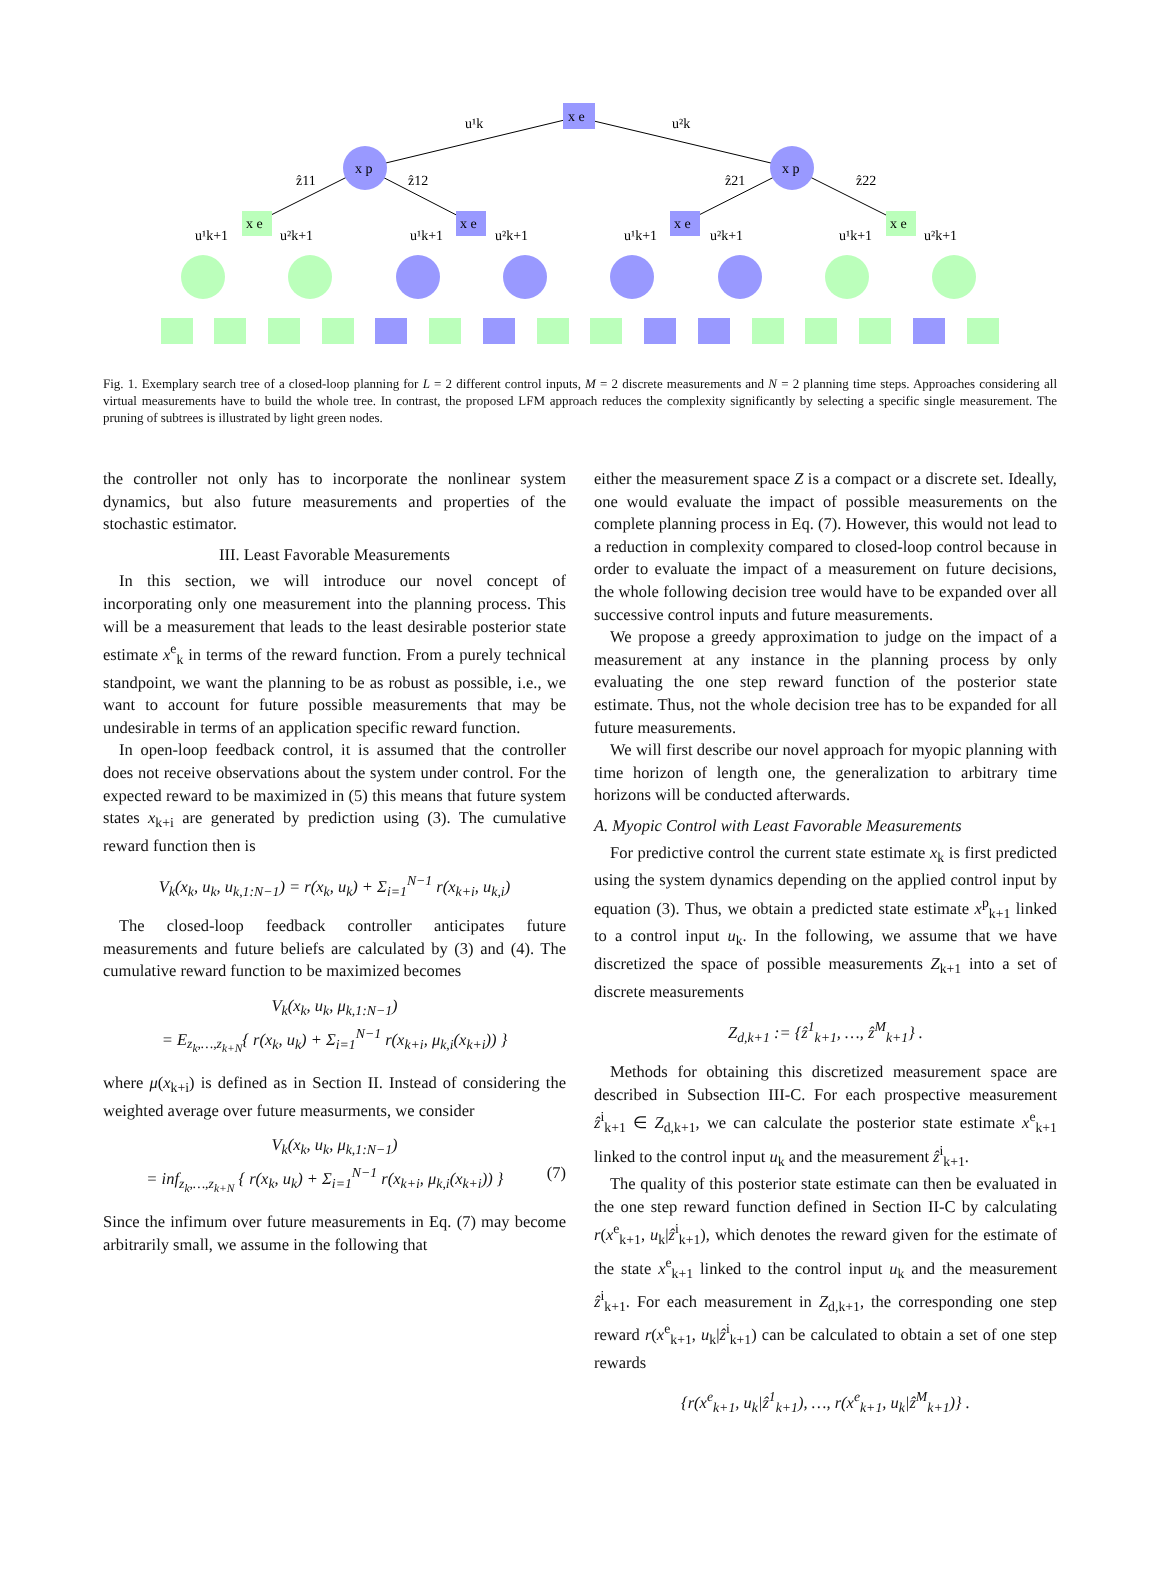x e
x p
x p
u¹k
u²k
ẑ11
ẑ12
ẑ21
ẑ22
x e
x e
x e
x e
u¹k+1
u²k+1
u¹k+1
u²k+1
u¹k+1
u²k+1
u¹k+1
u²k+1
Fig. 1. Exemplary search tree of a closed-loop planning for L = 2 different control inputs, M = 2 discrete measurements and N = 2 planning time steps. Approaches considering all virtual measurements have to build the whole tree. In contrast, the proposed LFM approach reduces the complexity significantly by selecting a specific single measurement. The pruning of subtrees is illustrated by light green nodes.
the controller not only has to incorporate the nonlinear system dynamics, but also future measurements and properties of the stochastic estimator.
III. Least Favorable Measurements
In this section, we will introduce our novel concept of incorporating only one measurement into the planning process. This will be a measurement that leads to the least desirable posterior state estimate x<sup>e</sup><sub>k</sub> in terms of the reward function. From a purely technical standpoint, we want the planning to be as robust as possible, i.e., we want to account for future possible measurements that may be undesirable in terms of an application specific reward function.
In open-loop feedback control, it is assumed that the controller does not receive observations about the system under control. For the expected reward to be maximized in (5) this means that future system states x<sub>k+i</sub> are generated by prediction using (3). The cumulative reward function then is
V<sub>k</sub>(x<sub>k</sub>, u<sub>k</sub>, u<sub>k,1:N−1</sub>) = r(x<sub>k</sub>, u<sub>k</sub>) + Σ<sub>i=1</sub><sup>N−1</sup> r(x<sub>k+i</sub>, u<sub>k,i</sub>)
The closed-loop feedback controller anticipates future measurements and future beliefs are calculated by (3) and (4). The cumulative reward function to be maximized becomes
V<sub>k</sub>(x<sub>k</sub>, u<sub>k</sub>, μ<sub>k,1:N−1</sub>)
= E<sub>z<sub>k</sub>,…,z<sub>k+N</sub></sub>{ r(x<sub>k</sub>, u<sub>k</sub>) + Σ<sub>i=1</sub><sup>N−1</sup> r(x<sub>k+i</sub>, μ<sub>k,i</sub>(x<sub>k+i</sub>)) }
where μ(x<sub>k+i</sub>) is defined as in Section II. Instead of considering the weighted average over future measurments, we consider
V<sub>k</sub>(x<sub>k</sub>, u<sub>k</sub>, μ<sub>k,1:N−1</sub>)
= inf<sub>z<sub>k</sub>,…,z<sub>k+N</sub></sub> { r(x<sub>k</sub>, u<sub>k</sub>) + Σ<sub>i=1</sub><sup>N−1</sup> r(x<sub>k+i</sub>, μ<sub>k,i</sub>(x<sub>k+i</sub>)) } (7)
Since the infimum over future measurements in Eq. (7) may become arbitrarily small, we assume in the following that
either the measurement space Z is a compact or a discrete set. Ideally, one would evaluate the impact of possible measurements on the complete planning process in Eq. (7). However, this would not lead to a reduction in complexity compared to closed-loop control because in order to evaluate the impact of a measurement on future decisions, the whole following decision tree would have to be expanded over all successive control inputs and future measurements.
We propose a greedy approximation to judge on the impact of a measurement at any instance in the planning process by only evaluating the one step reward function of the posterior state estimate. Thus, not the whole decision tree has to be expanded for all future measurements.
We will first describe our novel approach for myopic planning with time horizon of length one, the generalization to arbitrary time horizons will be conducted afterwards.
A. Myopic Control with Least Favorable Measurements
For predictive control the current state estimate x<sub>k</sub> is first predicted using the system dynamics depending on the applied control input by equation (3). Thus, we obtain a predicted state estimate x<sup>p</sup><sub>k+1</sub> linked to a control input u<sub>k</sub>. In the following, we assume that we have discretized the space of possible measurements Z<sub>k+1</sub> into a set of discrete measurements
Z<sub>d,k+1</sub> := {ẑ<sup>1</sup><sub>k+1</sub>, …, ẑ<sup>M</sup><sub>k+1</sub>} .
Methods for obtaining this discretized measurement space are described in Subsection III-C. For each prospective measurement ẑ<sup>i</sup><sub>k+1</sub> ∈ Z<sub>d,k+1</sub>, we can calculate the posterior state estimate x<sup>e</sup><sub>k+1</sub> linked to the control input u<sub>k</sub> and the measurement ẑ<sup>i</sup><sub>k+1</sub>.
The quality of this posterior state estimate can then be evaluated in the one step reward function defined in Section II-C by calculating r(x<sup>e</sup><sub>k+1</sub>, u<sub>k</sub>|ẑ<sup>i</sup><sub>k+1</sub>), which denotes the reward given for the estimate of the state x<sup>e</sup><sub>k+1</sub> linked to the control input u<sub>k</sub> and the measurement ẑ<sup>i</sup><sub>k+1</sub>. For each measurement in Z<sub>d,k+1</sub>, the corresponding one step reward r(x<sup>e</sup><sub>k+1</sub>, u<sub>k</sub>|ẑ<sup>i</sup><sub>k+1</sub>) can be calculated to obtain a set of one step rewards
{r(x<sup>e</sup><sub>k+1</sub>, u<sub>k</sub>|ẑ<sup>1</sup><sub>k+1</sub>), …, r(x<sup>e</sup><sub>k+1</sub>, u<sub>k</sub>|ẑ<sup>M</sup><sub>k+1</sub>)} .